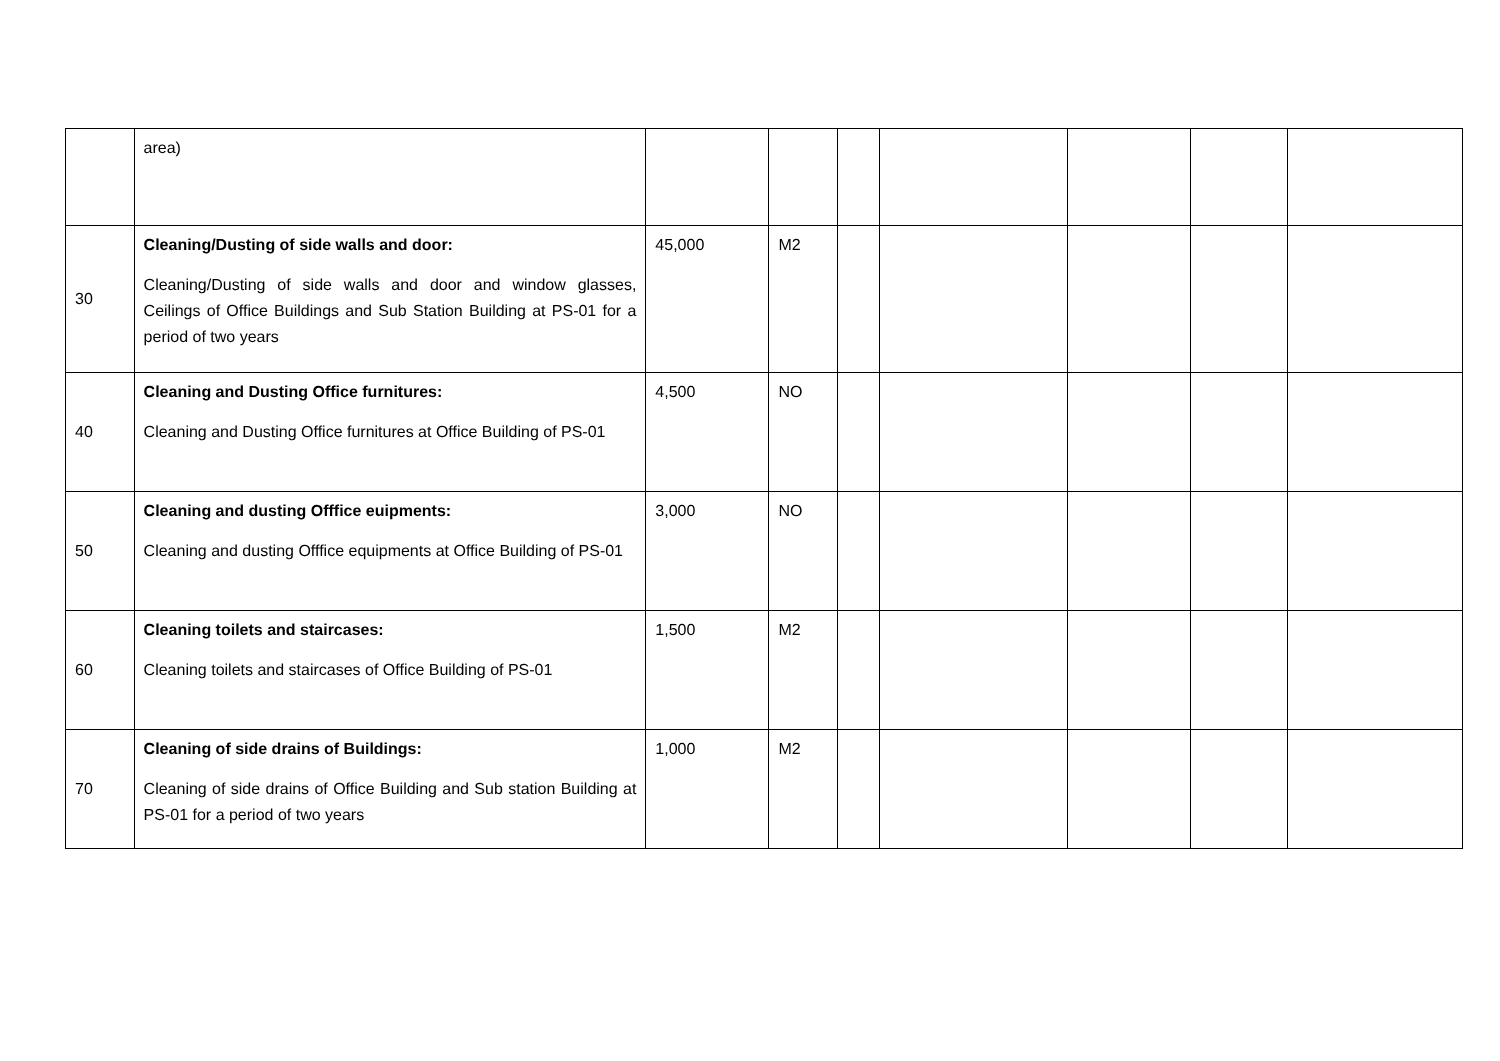| | area) | | | | | | | |
| 30 | Cleaning/Dusting of side walls and door: Cleaning/Dusting of side walls and door and window glasses, Ceilings of Office Buildings and Sub Station Building at PS-01 for a period of two years | 45,000 | M2 | | | | | |
| 40 | Cleaning and Dusting Office furnitures: Cleaning and Dusting Office furnitures at Office Building of PS-01 | 4,500 | NO | | | | | |
| 50 | Cleaning and dusting Offfice euipments: Cleaning and dusting Offfice equipments at Office Building of PS-01 | 3,000 | NO | | | | | |
| 60 | Cleaning toilets and staircases: Cleaning toilets and staircases of Office Building of PS-01 | 1,500 | M2 | | | | | |
| 70 | Cleaning of side drains of Buildings: Cleaning of side drains of Office Building and Sub station Building at PS-01 for a period of two years | 1,000 | M2 | | | | | |